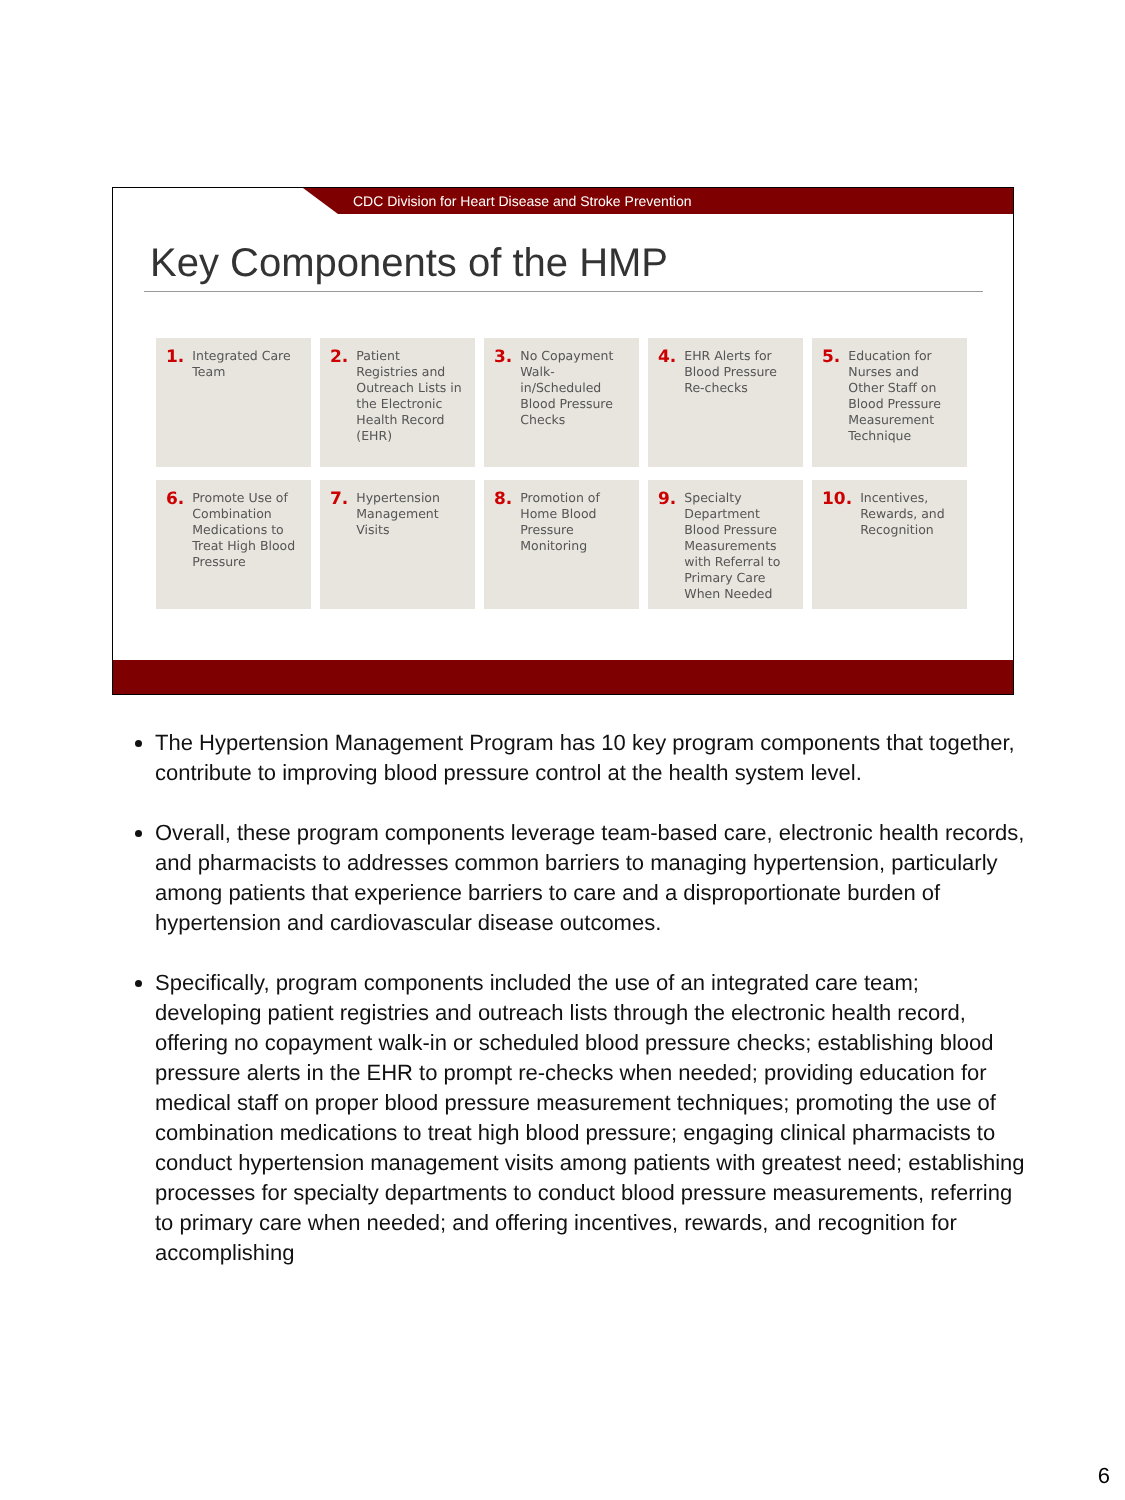CDC Division for Heart Disease and Stroke Prevention
Key Components of the HMP
1. Integrated Care Team
2. Patient Registries and Outreach Lists in the Electronic Health Record (EHR)
3. No Copayment Walk-in/Scheduled Blood Pressure Checks
4. EHR Alerts for Blood Pressure Re-checks
5. Education for Nurses and Other Staff on Blood Pressure Measurement Technique
6. Promote Use of Combination Medications to Treat High Blood Pressure
7. Hypertension Management Visits
8. Promotion of Home Blood Pressure Monitoring
9. Specialty Department Blood Pressure Measurements with Referral to Primary Care When Needed
10. Incentives, Rewards, and Recognition
The Hypertension Management Program has 10 key program components that together, contribute to improving blood pressure control at the health system level.
Overall, these program components leverage team-based care, electronic health records, and pharmacists to addresses common barriers to managing hypertension, particularly among patients that experience barriers to care and a disproportionate burden of hypertension and cardiovascular disease outcomes.
Specifically, program components included the use of an integrated care team; developing patient registries and outreach lists through the electronic health record, offering no copayment walk-in or scheduled blood pressure checks; establishing blood pressure alerts in the EHR to prompt re-checks when needed; providing education for medical staff on proper blood pressure measurement techniques; promoting the use of combination medications to treat high blood pressure; engaging clinical pharmacists to conduct hypertension management visits among patients with greatest need; establishing processes for specialty departments to conduct blood pressure measurements, referring to primary care when needed; and offering incentives, rewards, and recognition for accomplishing
6